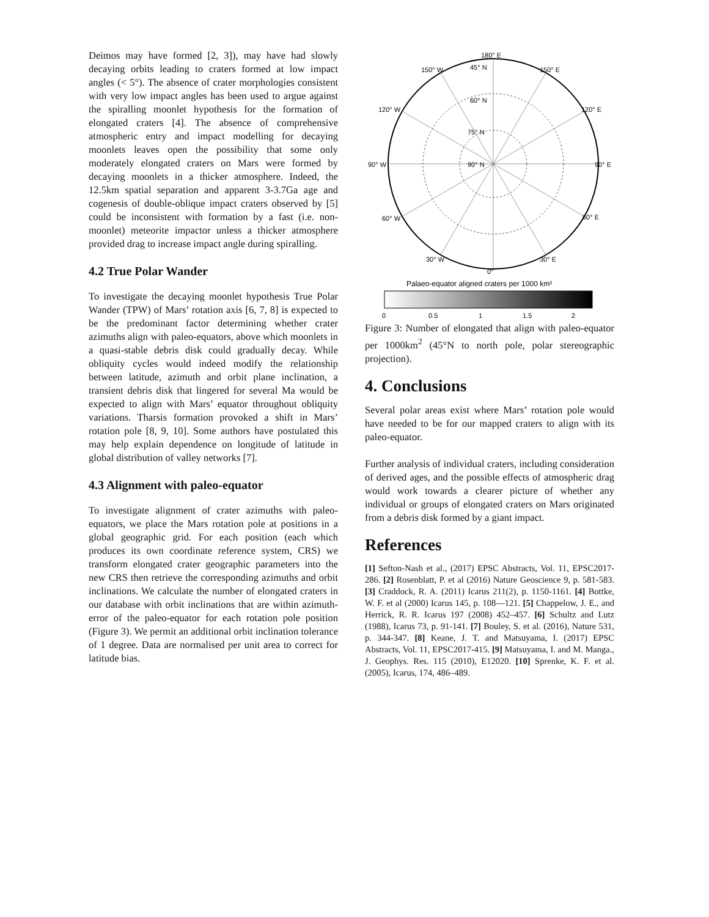Deimos may have formed [2, 3]), may have had slowly decaying orbits leading to craters formed at low impact angles (< 5°). The absence of crater morphologies consistent with very low impact angles has been used to argue against the spiralling moonlet hypothesis for the formation of elongated craters [4]. The absence of comprehensive atmospheric entry and impact modelling for decaying moonlets leaves open the possibility that some only moderately elongated craters on Mars were formed by decaying moonlets in a thicker atmosphere. Indeed, the 12.5km spatial separation and apparent 3-3.7Ga age and cogenesis of double-oblique impact craters observed by [5] could be inconsistent with formation by a fast (i.e. non-moonlet) meteorite impactor unless a thicker atmosphere provided drag to increase impact angle during spiralling.
4.2 True Polar Wander
To investigate the decaying moonlet hypothesis True Polar Wander (TPW) of Mars’ rotation axis [6, 7, 8] is expected to be the predominant factor determining whether crater azimuths align with paleo-equators, above which moonlets in a quasi-stable debris disk could gradually decay. While obliquity cycles would indeed modify the relationship between latitude, azimuth and orbit plane inclination, a transient debris disk that lingered for several Ma would be expected to align with Mars’ equator throughout obliquity variations. Tharsis formation provoked a shift in Mars’ rotation pole [8, 9, 10]. Some authors have postulated this may help explain dependence on longitude of latitude in global distribution of valley networks [7].
4.3 Alignment with paleo-equator
To investigate alignment of crater azimuths with paleo-equators, we place the Mars rotation pole at positions in a global geographic grid. For each position (each which produces its own coordinate reference system, CRS) we transform elongated crater geographic parameters into the new CRS then retrieve the corresponding azimuths and orbit inclinations. We calculate the number of elongated craters in our database with orbit inclinations that are within azimuth-error of the paleo-equator for each rotation pole position (Figure 3). We permit an additional orbit inclination tolerance of 1 degree. Data are normalised per unit area to correct for latitude bias.
180° E
150° W
150° E
120° W
120° E
90° W
90° E
60° W
60° E
30° W
30° E
0°
45° N
60° N
75° N
90° N
Palaeo-equator aligned craters per 1000 km²
0
0.5
1
1.5
2
Figure 3: Number of elongated that align with paleo-equator per 1000km<sup>2</sup> (45°N to north pole, polar stereographic projection).
4. Conclusions
Several polar areas exist where Mars’ rotation pole would have needed to be for our mapped craters to align with its paleo-equator.
Further analysis of individual craters, including consideration of derived ages, and the possible effects of atmospheric drag would work towards a clearer picture of whether any individual or groups of elongated craters on Mars originated from a debris disk formed by a giant impact.
References
[1] Sefton-Nash et al., (2017) EPSC Abstracts, Vol. 11, EPSC2017-286. [2] Rosenblatt, P. et al (2016) Nature Geoscience 9, p. 581-583. [3] Craddock, R. A. (2011) Icarus 211(2), p. 1150-1161. [4] Bottke, W. F. et al (2000) Icarus 145, p. 108—121. [5] Chappelow, J. E., and Herrick, R. R. Icarus 197 (2008) 452–457. [6] Schultz and Lutz (1988), Icarus 73, p. 91-141. [7] Bouley, S. et al. (2016), Nature 531, p. 344-347. [8] Keane, J. T. and Matsuyama, I. (2017) EPSC Abstracts, Vol. 11, EPSC2017-415. [9] Matsuyama, I. and M. Manga., J. Geophys. Res. 115 (2010), E12020. [10] Sprenke, K. F. et al. (2005), Icarus, 174, 486–489.